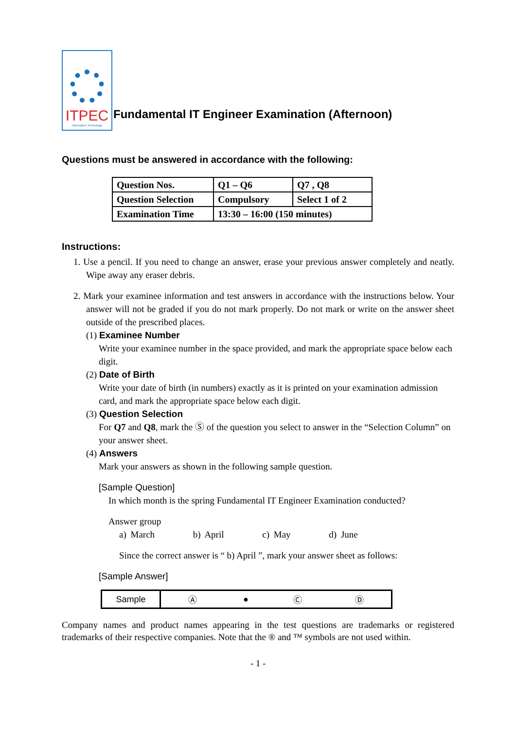ITPEC
Information Technology
Fundamental IT Engineer Examination (Afternoon)
Questions must be answered in accordance with the following:
| Question Nos. | Q1 – Q6 | Q7 , Q8 |
| Question Selection | Compulsory | Select 1 of 2 |
| Examination Time | 13:30 – 16:00 (150 minutes) | |
Instructions:
1. Use a pencil. If you need to change an answer, erase your previous answer completely and neatly. Wipe away any eraser debris.
2. Mark your examinee information and test answers in accordance with the instructions below. Your answer will not be graded if you do not mark properly. Do not mark or write on the answer sheet outside of the prescribed places.
(1) Examinee Number
Write your examinee number in the space provided, and mark the appropriate space below each digit.
(2) Date of Birth
Write your date of birth (in numbers) exactly as it is printed on your examination admission card, and mark the appropriate space below each digit.
(3) Question Selection
For Q7 and Q8, mark the Ⓢ of the question you select to answer in the “Selection Column” on your answer sheet.
(4) Answers
Mark your answers as shown in the following sample question.
[Sample Question]
In which month is the spring Fundamental IT Engineer Examination conducted?
Answer group
a) March b) April c) May d) June
Since the correct answer is “ b) April ”, mark your answer sheet as follows:
[Sample Answer]
| Sample | Ⓐ | ● | Ⓒ | Ⓓ |
Company names and product names appearing in the test questions are trademarks or registered trademarks of their respective companies. Note that the ® and ™ symbols are not used within.
- 1 -